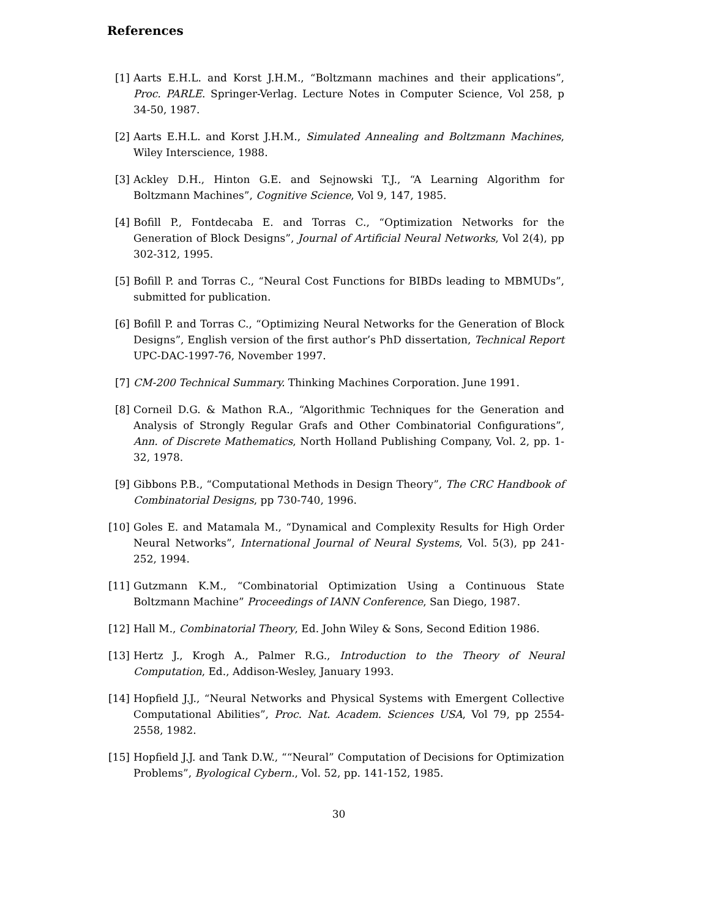References
[1] Aarts E.H.L. and Korst J.H.M., “Boltzmann machines and their applications”, Proc. PARLE. Springer-Verlag. Lecture Notes in Computer Science, Vol 258, p 34-50, 1987.
[2] Aarts E.H.L. and Korst J.H.M., Simulated Annealing and Boltzmann Machines, Wiley Interscience, 1988.
[3] Ackley D.H., Hinton G.E. and Sejnowski T.J., “A Learning Algorithm for Boltzmann Machines”, Cognitive Science, Vol 9, 147, 1985.
[4] Bofill P., Fontdecaba E. and Torras C., “Optimization Networks for the Generation of Block Designs”, Journal of Artificial Neural Networks, Vol 2(4), pp 302-312, 1995.
[5] Bofill P. and Torras C., “Neural Cost Functions for BIBDs leading to MBMUDs”, submitted for publication.
[6] Bofill P. and Torras C., “Optimizing Neural Networks for the Generation of Block Designs”, English version of the first author’s PhD dissertation, Technical Report UPC-DAC-1997-76, November 1997.
[7] CM-200 Technical Summary. Thinking Machines Corporation. June 1991.
[8] Corneil D.G. & Mathon R.A., “Algorithmic Techniques for the Generation and Analysis of Strongly Regular Grafs and Other Combinatorial Configurations”, Ann. of Discrete Mathematics, North Holland Publishing Company, Vol. 2, pp. 1-32, 1978.
[9] Gibbons P.B., “Computational Methods in Design Theory”, The CRC Handbook of Combinatorial Designs, pp 730-740, 1996.
[10]
Goles E. and Matamala M., “Dynamical and Complexity Results for High Order Neural Networks”, International Journal of Neural Systems, Vol. 5(3), pp 241-252, 1994.
[11]
Gutzmann K.M., “Combinatorial Optimization Using a Continuous State Boltzmann Machine” Proceedings of IANN Conference, San Diego, 1987.
[12]
Hall M., Combinatorial Theory, Ed. John Wiley & Sons, Second Edition 1986.
[13]
Hertz J., Krogh A., Palmer R.G., Introduction to the Theory of Neural Computation, Ed., Addison-Wesley, January 1993.
[14]
Hopfield J.J., “Neural Networks and Physical Systems with Emergent Collective Computational Abilities”, Proc. Nat. Academ. Sciences USA, Vol 79, pp 2554-2558, 1982.
[15]
Hopfield J.J. and Tank D.W., ““Neural” Computation of Decisions for Optimization Problems”, Byological Cybern., Vol. 52, pp. 141-152, 1985.
30